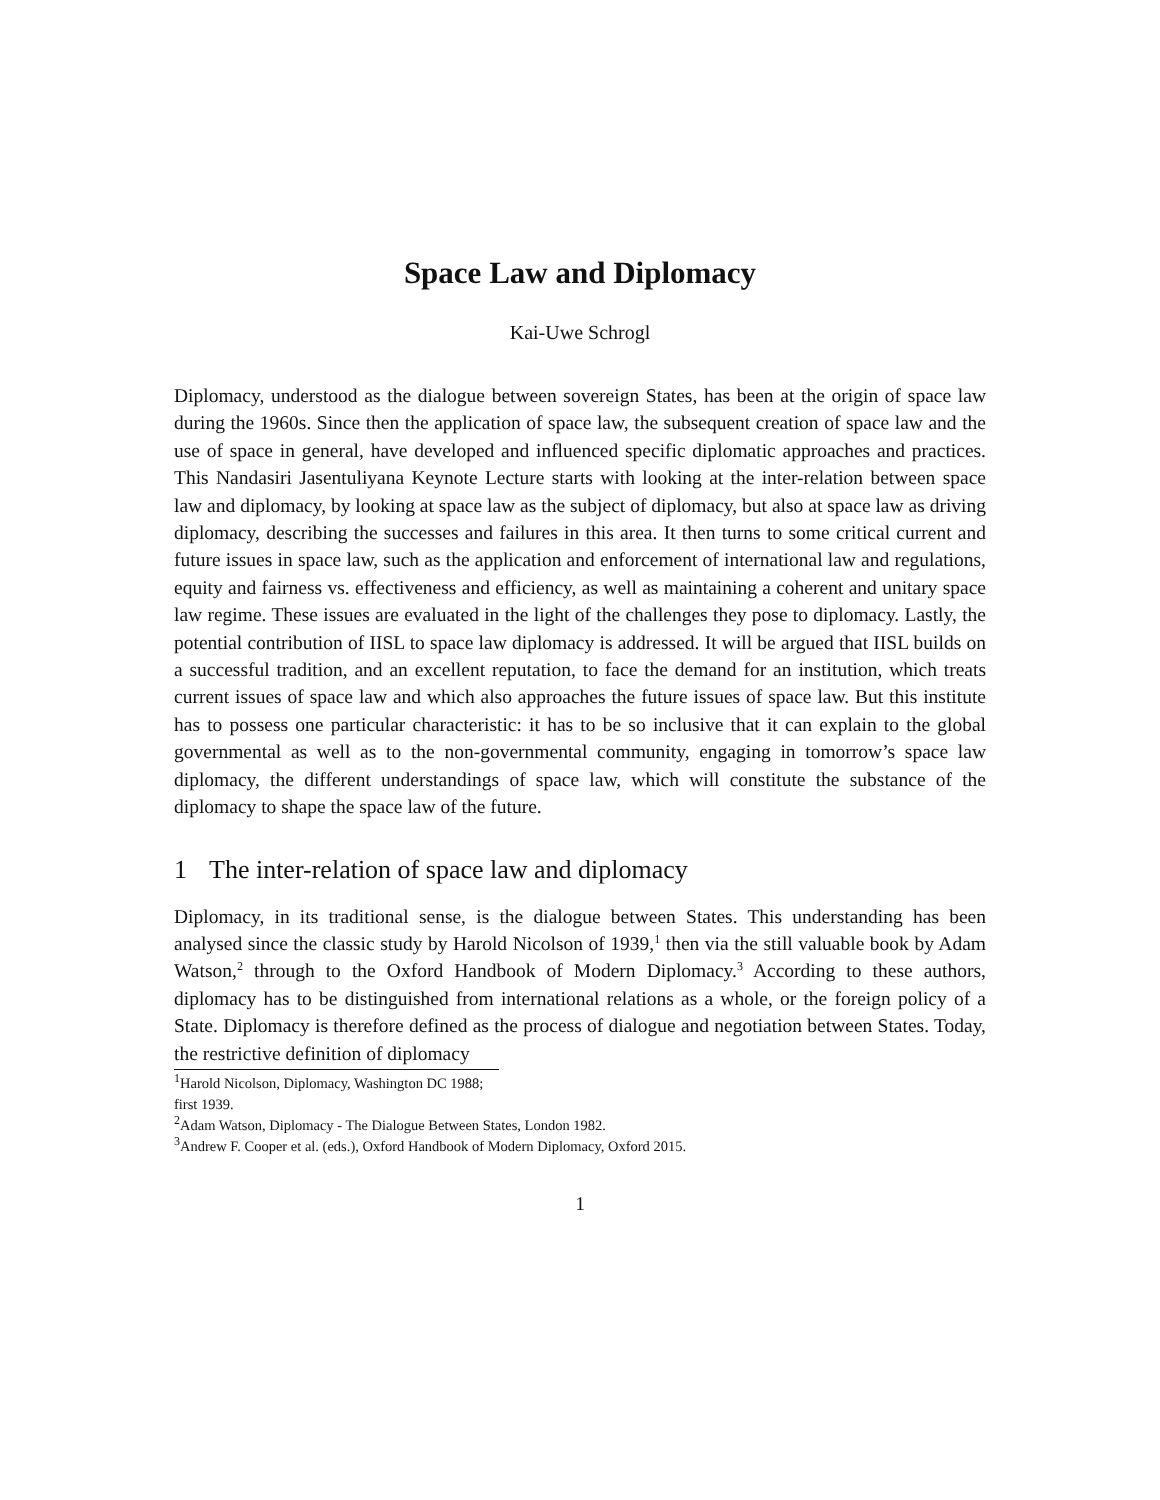Space Law and Diplomacy
Kai-Uwe Schrogl
Diplomacy, understood as the dialogue between sovereign States, has been at the origin of space law during the 1960s. Since then the application of space law, the subsequent creation of space law and the use of space in general, have developed and influenced specific diplomatic approaches and practices. This Nandasiri Jasentuliyana Keynote Lecture starts with looking at the inter-relation between space law and diplomacy, by looking at space law as the subject of diplomacy, but also at space law as driving diplomacy, describing the successes and failures in this area. It then turns to some critical current and future issues in space law, such as the application and enforcement of international law and regulations, equity and fairness vs. effectiveness and efficiency, as well as maintaining a coherent and unitary space law regime. These issues are evaluated in the light of the challenges they pose to diplomacy. Lastly, the potential contribution of IISL to space law diplomacy is addressed. It will be argued that IISL builds on a successful tradition, and an excellent reputation, to face the demand for an institution, which treats current issues of space law and which also approaches the future issues of space law. But this institute has to possess one particular characteristic: it has to be so inclusive that it can explain to the global governmental as well as to the non-governmental community, engaging in tomorrow’s space law diplomacy, the different understandings of space law, which will constitute the substance of the diplomacy to shape the space law of the future.
1 The inter-relation of space law and diplomacy
Diplomacy, in its traditional sense, is the dialogue between States. This understanding has been analysed since the classic study by Harold Nicolson of 1939,<sup>1</sup> then via the still valuable book by Adam Watson,<sup>2</sup> through to the Oxford Handbook of Modern Diplomacy.<sup>3</sup> According to these authors, diplomacy has to be distinguished from international relations as a whole, or the foreign policy of a State. Diplomacy is therefore defined as the process of dialogue and negotiation between States. Today, the restrictive definition of diplomacy
<sup>1</sup> Harold Nicolson, Diplomacy, Washington DC 1988; first 1939.
<sup>2</sup> Adam Watson, Diplomacy - The Dialogue Between States, London 1982.
<sup>3</sup> Andrew F. Cooper et al. (eds.), Oxford Handbook of Modern Diplomacy, Oxford 2015.
1